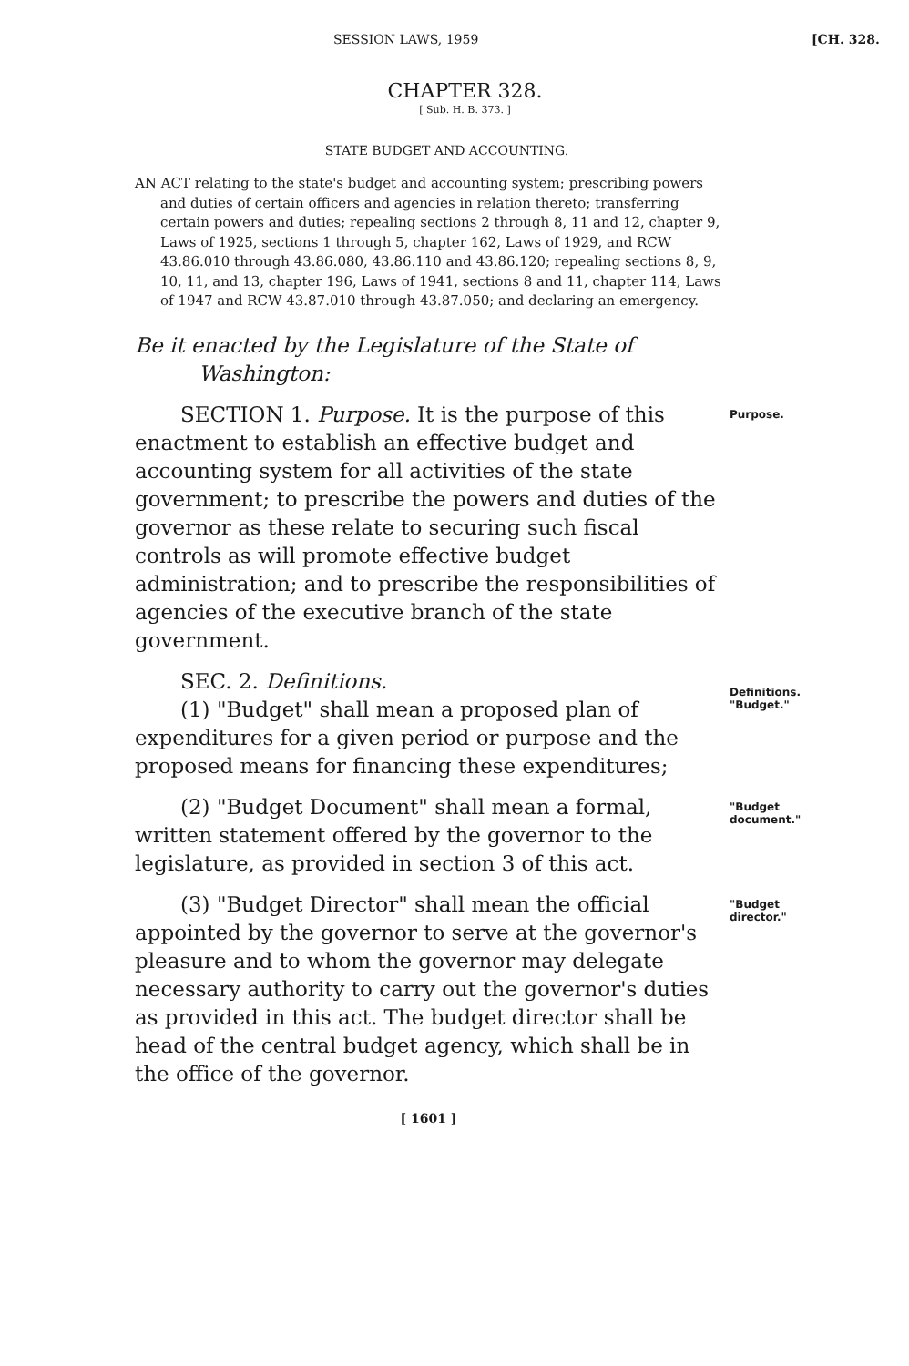SESSION LAWS, 1959 [CH. 328.
CHAPTER 328.
[ Sub. H. B. 373. ]
STATE BUDGET AND ACCOUNTING.
AN ACT relating to the state's budget and accounting system; prescribing powers and duties of certain officers and agencies in relation thereto; transferring certain powers and duties; repealing sections 2 through 8, 11 and 12, chapter 9, Laws of 1925, sections 1 through 5, chapter 162, Laws of 1929, and RCW 43.86.010 through 43.86.080, 43.86.110 and 43.86.120; repealing sections 8, 9, 10, 11, and 13, chapter 196, Laws of 1941, sections 8 and 11, chapter 114, Laws of 1947 and RCW 43.87.010 through 43.87.050; and declaring an emergency.
Be it enacted by the Legislature of the State of Washington:
SECTION 1. Purpose. It is the purpose of this enactment to establish an effective budget and accounting system for all activities of the state government; to prescribe the powers and duties of the governor as these relate to securing such fiscal controls as will promote effective budget administration; and to prescribe the responsibilities of agencies of the executive branch of the state government.
Purpose.
SEC. 2. Definitions.
(1) "Budget" shall mean a proposed plan of expenditures for a given period or purpose and the proposed means for financing these expenditures;
Definitions.
"Budget."
(2) "Budget Document" shall mean a formal, written statement offered by the governor to the legislature, as provided in section 3 of this act.
"Budget document."
(3) "Budget Director" shall mean the official appointed by the governor to serve at the governor's pleasure and to whom the governor may delegate necessary authority to carry out the governor's duties as provided in this act. The budget director shall be head of the central budget agency, which shall be in the office of the governor.
"Budget director."
[ 1601 ]